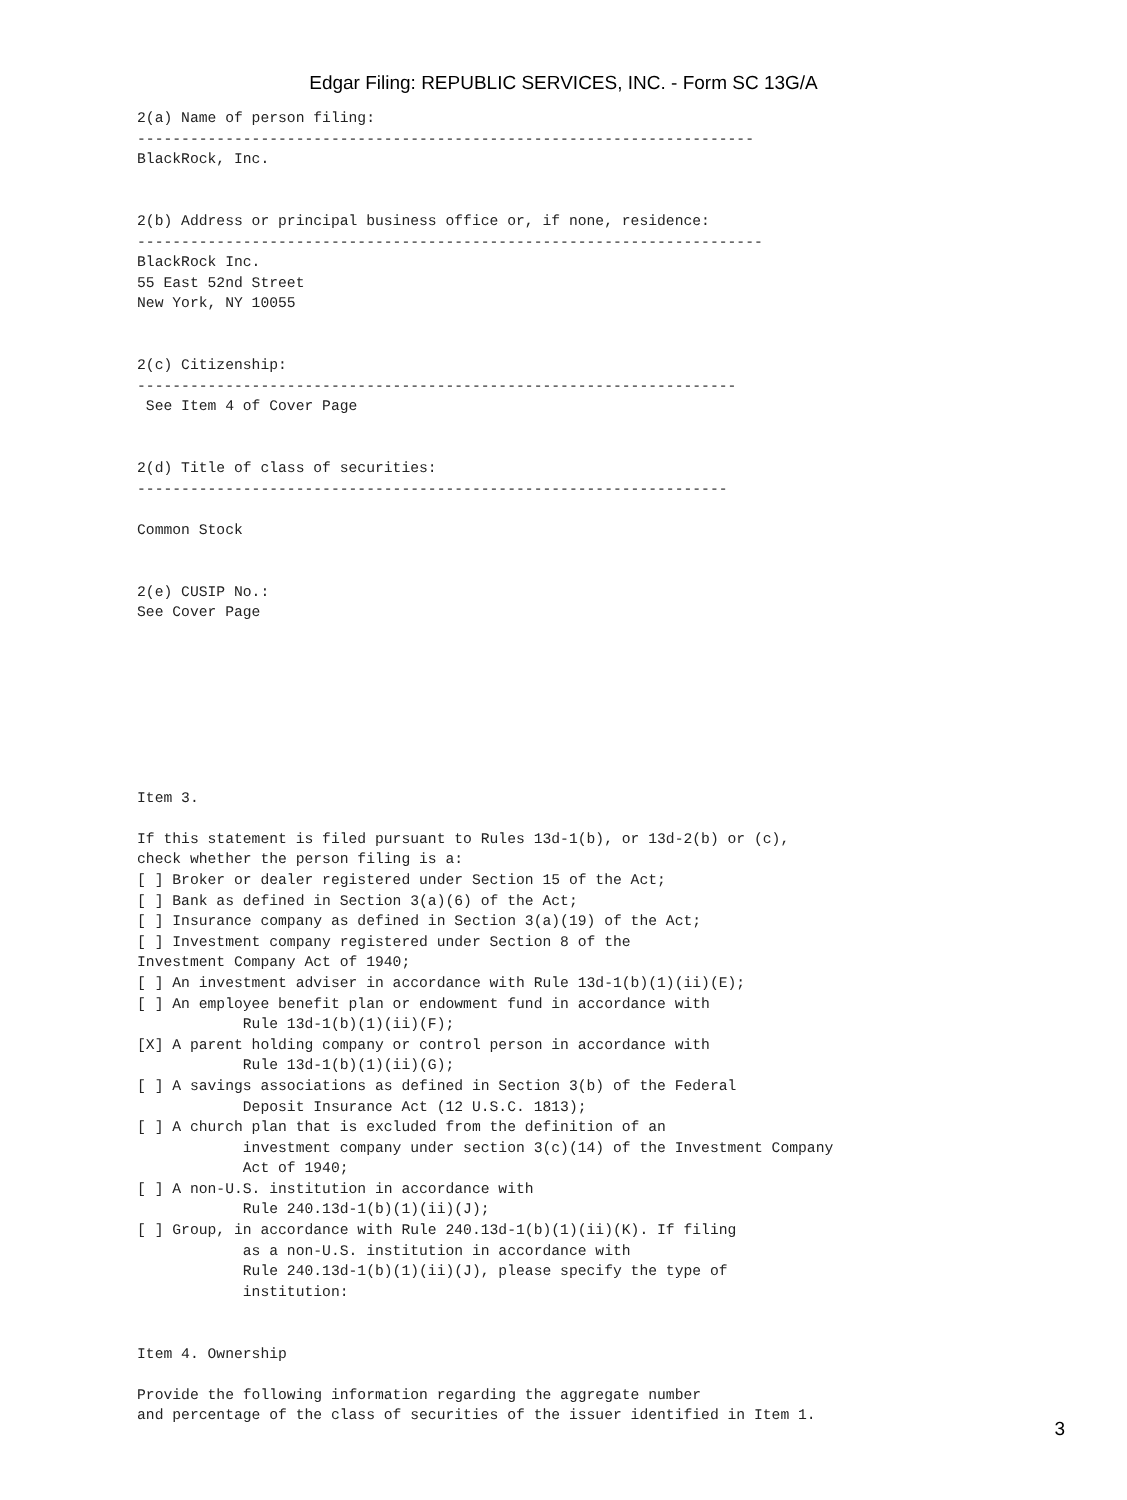Edgar Filing: REPUBLIC SERVICES, INC. - Form SC 13G/A
2(a) Name of person filing:
----------------------------------------------------------------------
BlackRock, Inc.


2(b) Address or principal business office or, if none, residence:
-----------------------------------------------------------------------
BlackRock Inc.
55 East 52nd Street
New York, NY 10055


2(c) Citizenship:
--------------------------------------------------------------------
 See Item 4 of Cover Page


2(d) Title of class of securities:
-------------------------------------------------------------------

Common Stock


2(e) CUSIP No.:
See Cover Page








Item 3.

If this statement is filed pursuant to Rules 13d-1(b), or 13d-2(b) or (c),
check whether the person filing is a:
[ ] Broker or dealer registered under Section 15 of the Act;
[ ] Bank as defined in Section 3(a)(6) of the Act;
[ ] Insurance company as defined in Section 3(a)(19) of the Act;
[ ] Investment company registered under Section 8 of the
Investment Company Act of 1940;
[ ] An investment adviser in accordance with Rule 13d-1(b)(1)(ii)(E);
[ ] An employee benefit plan or endowment fund in accordance with
            Rule 13d-1(b)(1)(ii)(F);
[X] A parent holding company or control person in accordance with
            Rule 13d-1(b)(1)(ii)(G);
[ ] A savings associations as defined in Section 3(b) of the Federal
            Deposit Insurance Act (12 U.S.C. 1813);
[ ] A church plan that is excluded from the definition of an
            investment company under section 3(c)(14) of the Investment Company
            Act of 1940;
[ ] A non-U.S. institution in accordance with
            Rule 240.13d-1(b)(1)(ii)(J);
[ ] Group, in accordance with Rule 240.13d-1(b)(1)(ii)(K). If filing
            as a non-U.S. institution in accordance with
            Rule 240.13d-1(b)(1)(ii)(J), please specify the type of
            institution:


Item 4. Ownership

Provide the following information regarding the aggregate number
and percentage of the class of securities of the issuer identified in Item 1.
3